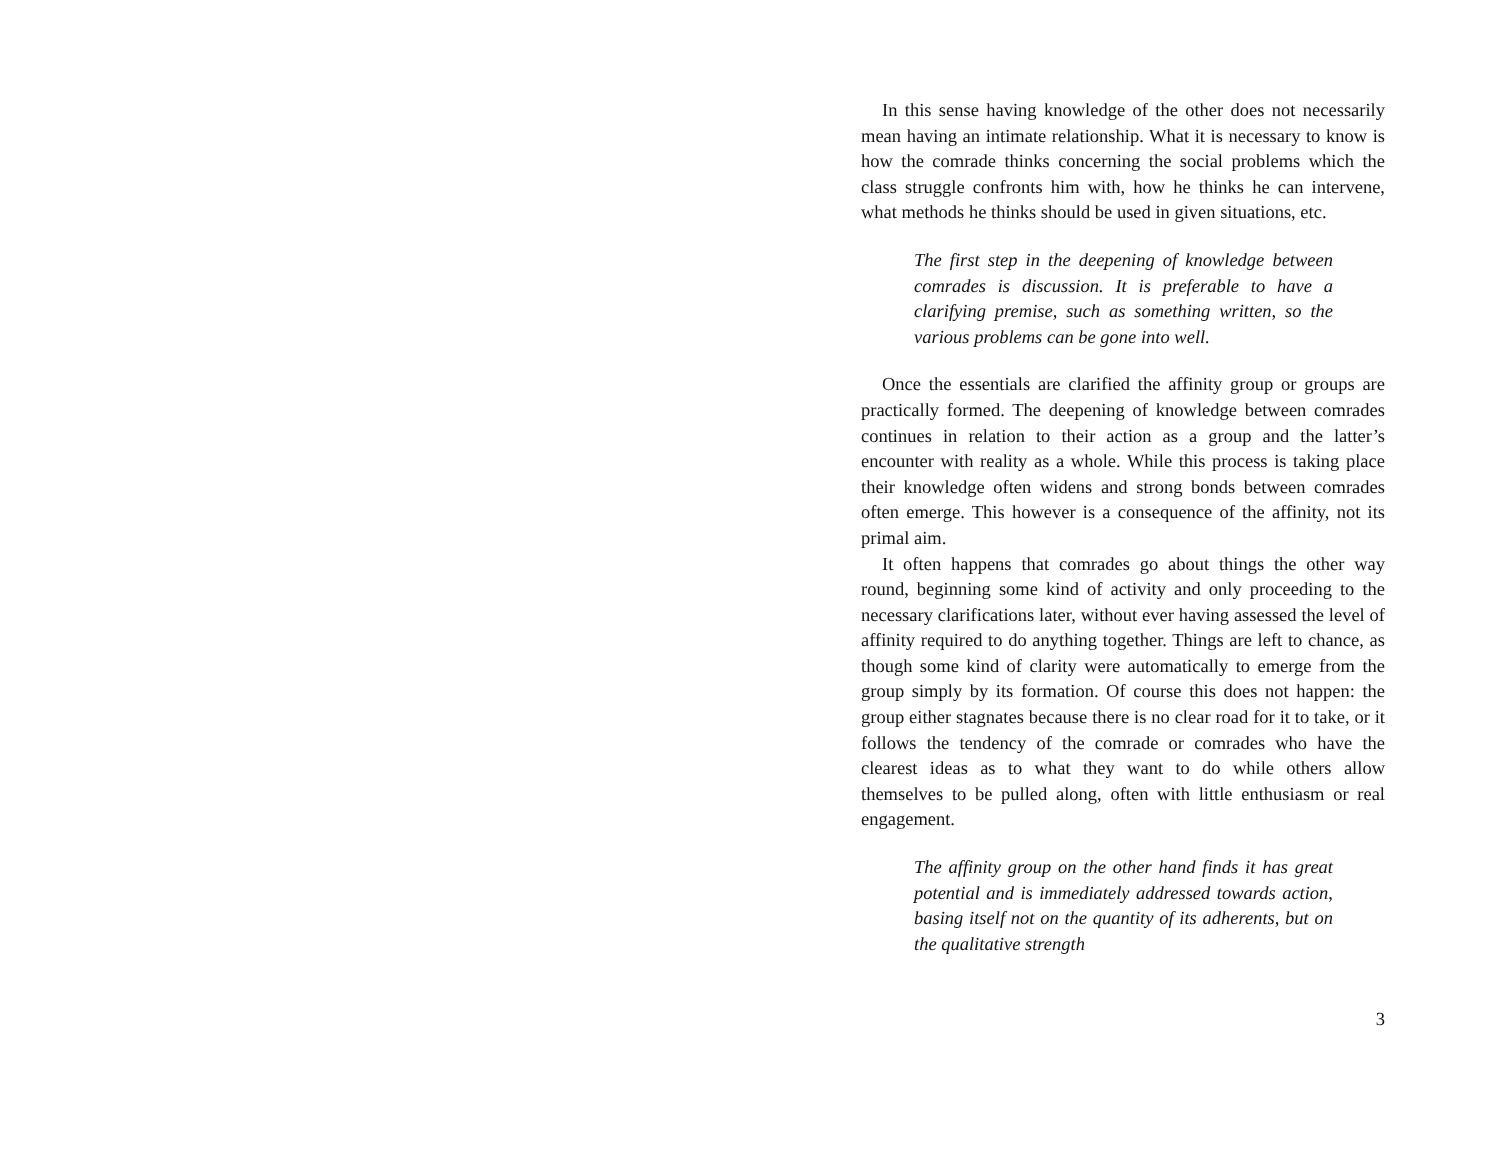In this sense having knowledge of the other does not necessarily mean having an intimate relationship. What it is necessary to know is how the comrade thinks concerning the social problems which the class struggle confronts him with, how he thinks he can intervene, what methods he thinks should be used in given situations, etc.
The first step in the deepening of knowledge between comrades is discussion. It is preferable to have a clarifying premise, such as something written, so the various problems can be gone into well.
Once the essentials are clarified the affinity group or groups are practically formed. The deepening of knowledge between comrades continues in relation to their action as a group and the latter’s encounter with reality as a whole. While this process is taking place their knowledge often widens and strong bonds between comrades often emerge. This however is a consequence of the affinity, not its primal aim.
It often happens that comrades go about things the other way round, beginning some kind of activity and only proceeding to the necessary clarifications later, without ever having assessed the level of affinity required to do anything together. Things are left to chance, as though some kind of clarity were automatically to emerge from the group simply by its formation. Of course this does not happen: the group either stagnates because there is no clear road for it to take, or it follows the tendency of the comrade or comrades who have the clearest ideas as to what they want to do while others allow themselves to be pulled along, often with little enthusiasm or real engagement.
The affinity group on the other hand finds it has great potential and is immediately addressed towards action, basing itself not on the quantity of its adherents, but on the qualitative strength
3